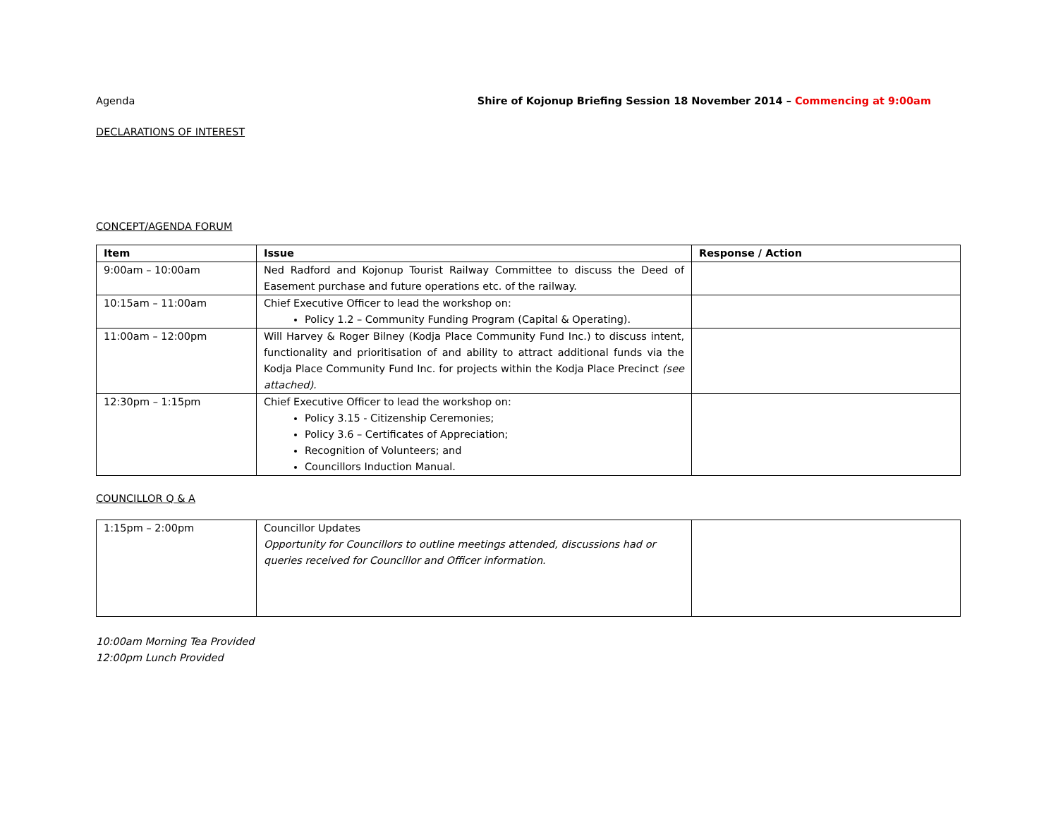Agenda Shire of Kojonup Briefing Session 18 November 2014 – Commencing at 9:00am
DECLARATIONS OF INTEREST
CONCEPT/AGENDA FORUM
| Item | Issue | Response / Action |
| --- | --- | --- |
| 9:00am – 10:00am | Ned Radford and Kojonup Tourist Railway Committee to discuss the Deed of Easement purchase and future operations etc. of the railway. | |
| 10:15am – 11:00am | Chief Executive Officer to lead the workshop on: Policy 1.2 – Community Funding Program (Capital & Operating). | |
| 11:00am – 12:00pm | Will Harvey & Roger Bilney (Kodja Place Community Fund Inc.) to discuss intent, functionality and prioritisation of and ability to attract additional funds via the Kodja Place Community Fund Inc. for projects within the Kodja Place Precinct (see attached). | |
| 12:30pm – 1:15pm | Chief Executive Officer to lead the workshop on: Policy 3.15 - Citizenship Ceremonies; Policy 3.6 – Certificates of Appreciation; Recognition of Volunteers; and Councillors Induction Manual. | |
COUNCILLOR Q & A
| 1:15pm – 2:00pm | Councillor Updates Opportunity for Councillors to outline meetings attended, discussions had or queries received for Councillor and Officer information. | |
10:00am Morning Tea Provided
12:00pm Lunch Provided